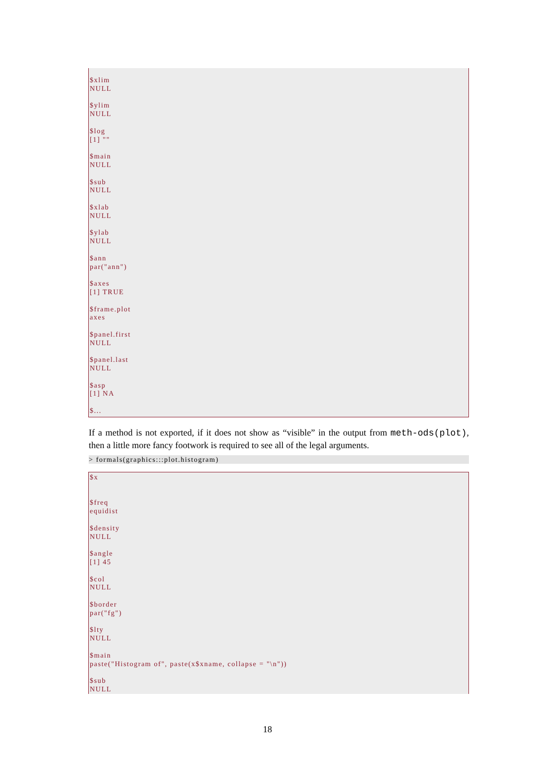$xlim NULL $ylim NULL $log [1] "" $main NULL $sub NULL $xlab NULL $ylab NULL $ann par("ann") $axes [1] TRUE $frame.plot axes $panel.first NULL $panel.last NULL $asp [1] NA $...
If a method is not exported, if it does not show as “visible” in the output from meth-ods(plot), then a little more fancy footwork is required to see all of the legal arguments.
> formals(graphics:::plot.histogram)
$x $freq equidist $density NULL $angle [1] 45 $col NULL $border par("fg") $lty NULL $main paste("Histogram of", paste(x$xname, collapse = "\n")) $sub NULL
18